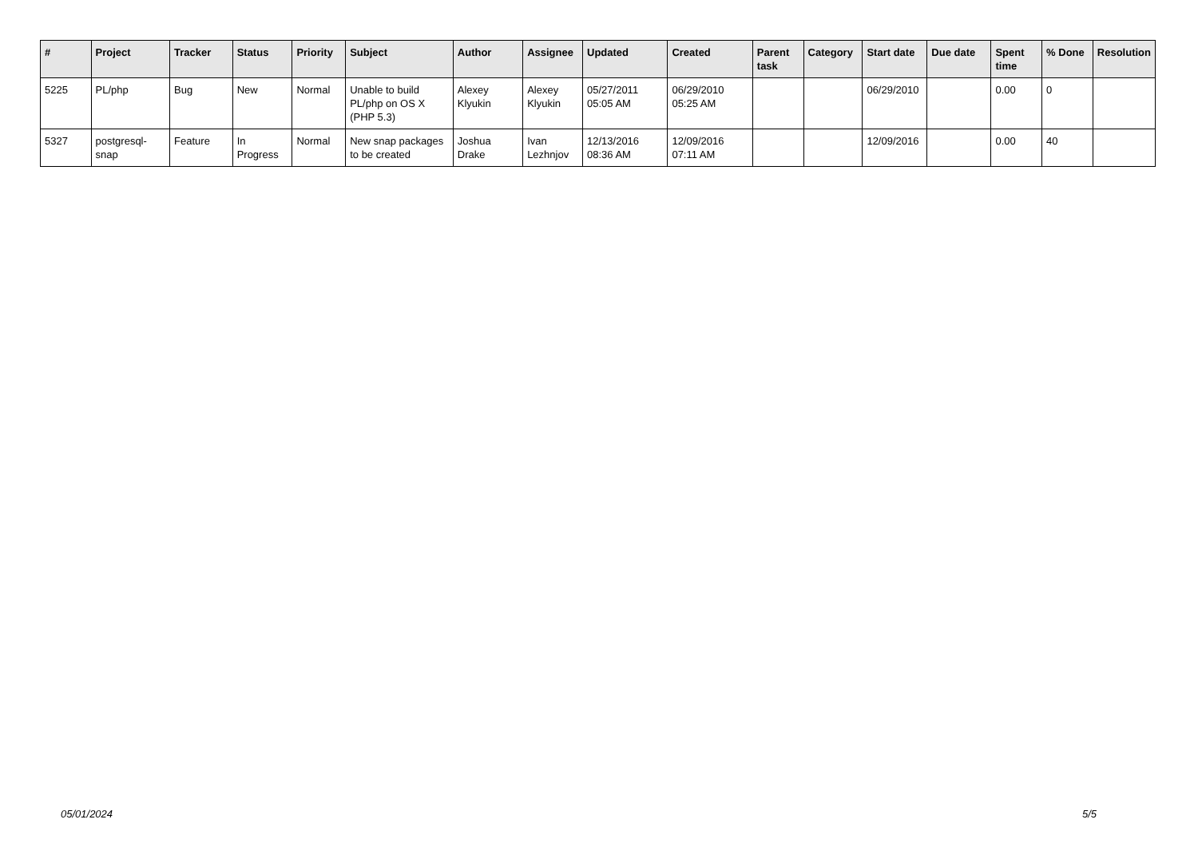| # | Project | Tracker | Status | Priority | Subject | Author | Assignee | Updated | Created | Parent task | Category | Start date | Due date | Spent time | % Done | Resolution |
| --- | --- | --- | --- | --- | --- | --- | --- | --- | --- | --- | --- | --- | --- | --- | --- | --- |
| 5225 | PL/php | Bug | New | Normal | Unable to build PL/php on OS X (PHP 5.3) | Alexey Klyukin | Alexey Klyukin | 05/27/2011 05:05 AM | 06/29/2010 05:25 AM | | | 06/29/2010 | | 0.00 | 0 | |
| 5327 | postgresql-snap | Feature | In Progress | Normal | New snap packages to be created | Joshua Drake | Ivan Lezhnjov | 12/13/2016 08:36 AM | 12/09/2016 07:11 AM | | | 12/09/2016 | | 0.00 | 40 | |
05/01/2024 5/5